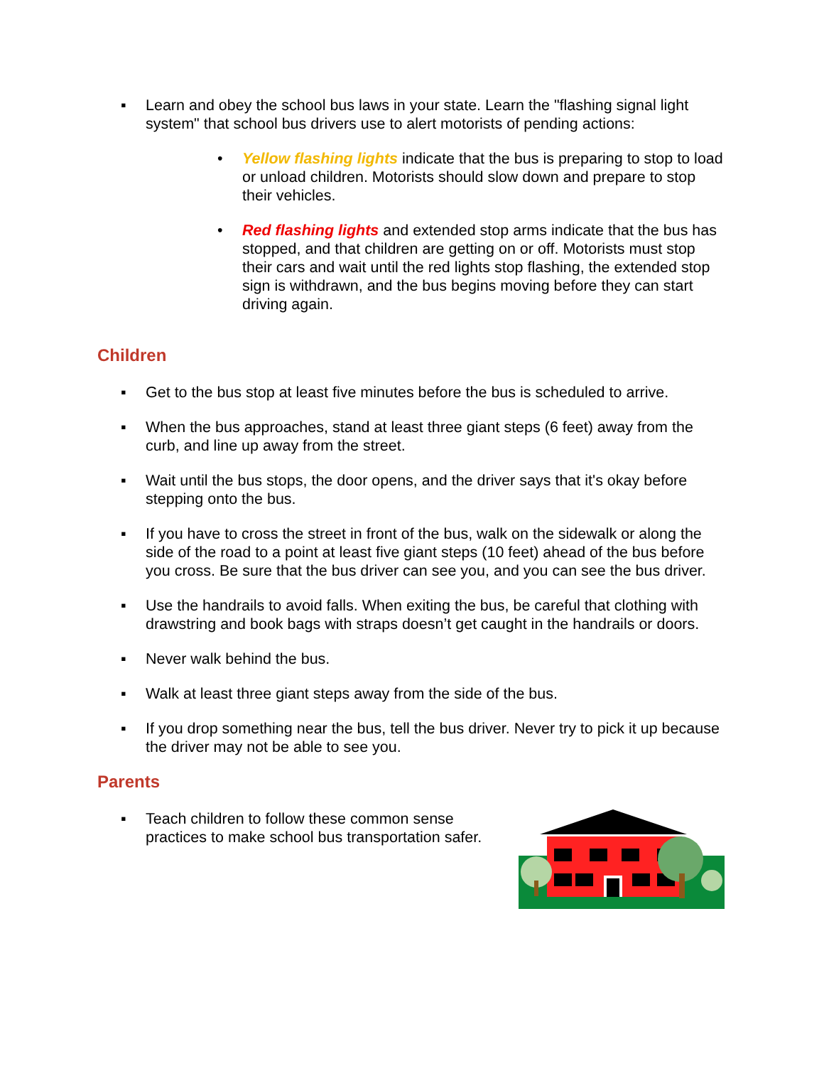▪ Learn and obey the school bus laws in your state. Learn the "flashing signal light system" that school bus drivers use to alert motorists of pending actions:
• Yellow flashing lights indicate that the bus is preparing to stop to load or unload children. Motorists should slow down and prepare to stop their vehicles.
• Red flashing lights and extended stop arms indicate that the bus has stopped, and that children are getting on or off. Motorists must stop their cars and wait until the red lights stop flashing, the extended stop sign is withdrawn, and the bus begins moving before they can start driving again.
Children
▪ Get to the bus stop at least five minutes before the bus is scheduled to arrive.
▪ When the bus approaches, stand at least three giant steps (6 feet) away from the curb, and line up away from the street.
▪ Wait until the bus stops, the door opens, and the driver says that it's okay before stepping onto the bus.
▪ If you have to cross the street in front of the bus, walk on the sidewalk or along the side of the road to a point at least five giant steps (10 feet) ahead of the bus before you cross. Be sure that the bus driver can see you, and you can see the bus driver.
▪ Use the handrails to avoid falls. When exiting the bus, be careful that clothing with drawstring and book bags with straps doesn’t get caught in the handrails or doors.
▪ Never walk behind the bus.
▪ Walk at least three giant steps away from the side of the bus.
▪ If you drop something near the bus, tell the bus driver. Never try to pick it up because the driver may not be able to see you.
Parents
▪ Teach children to follow these common sense
practices to make school bus transportation safer.